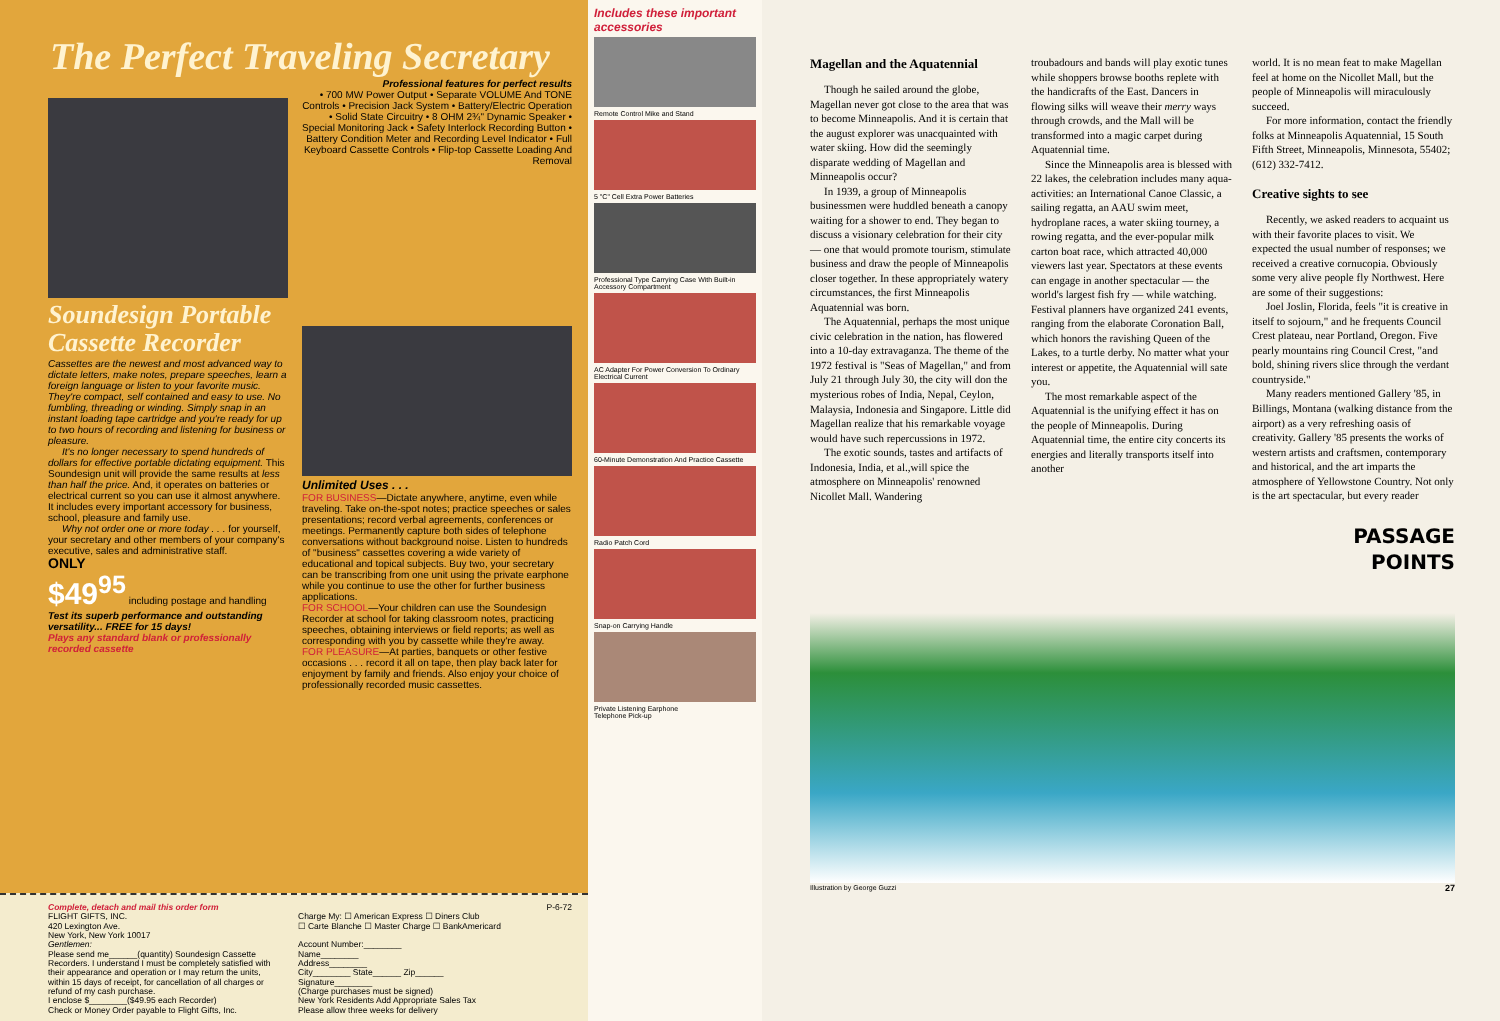The Perfect Traveling Secretary
Soundesign Portable Cassette Recorder
Cassettes are the newest and most advanced way to dictate letters, make notes, prepare speeches, learn a foreign language or listen to your favorite music. They're compact, self contained and easy to use. No fumbling, threading or winding. Simply snap in an instant loading tape cartridge and you're ready for up to two hours of recording and listening for business or pleasure.
It's no longer necessary to spend hundreds of dollars for effective portable dictating equipment. This Soundesign unit will provide the same results at less than half the price. And, it operates on batteries or electrical current so you can use it almost anywhere. It includes every important accessory for business, school, pleasure and family use.
Why not order one or more today . . . for yourself, your secretary and other members of your company's executive, sales and administrative staff.
ONLY
$49<sup>95</sup> including postage and handling
Test its superb performance and outstanding versatility... FREE for 15 days!
Plays any standard blank or professionally recorded cassette
Professional features for perfect results
• 700 MW Power Output • Separate VOLUME And TONE Controls • Precision Jack System • Battery/Electric Operation • Solid State Circuitry • 8 OHM 2¾" Dynamic Speaker • Special Monitoring Jack • Safety Interlock Recording Button • Battery Condition Meter and Recording Level Indicator • Full Keyboard Cassette Controls • Flip-top Cassette Loading And Removal
Unlimited Uses . . .
FOR BUSINESS—Dictate anywhere, anytime, even while traveling. Take on-the-spot notes; practice speeches or sales presentations; record verbal agreements, conferences or meetings. Permanently capture both sides of telephone conversations without background noise. Listen to hundreds of "business" cassettes covering a wide variety of educational and topical subjects. Buy two, your secretary can be transcribing from one unit using the private earphone while you continue to use the other for further business applications.
FOR SCHOOL—Your children can use the Soundesign Recorder at school for taking classroom notes, practicing speeches, obtaining interviews or field reports; as well as corresponding with you by cassette while they're away.
FOR PLEASURE—At parties, banquets or other festive occasions . . . record it all on tape, then play back later for enjoyment by family and friends. Also enjoy your choice of professionally recorded music cassettes.
Complete, detach and mail this order form
FLIGHT GIFTS, INC.
420 Lexington Ave.
New York, New York 10017
Gentlemen:
Please send me______(quantity) Soundesign Cassette Recorders. I understand I must be completely satisfied with their appearance and operation or I may return the units, within 15 days of receipt, for cancellation of all charges or refund of my cash purchase.
I enclose $________($49.95 each Recorder)
Check or Money Order payable to Flight Gifts, Inc.
P-6-72
Charge My: ☐ American Express ☐ Diners Club
☐ Carte Blanche ☐ Master Charge ☐ BankAmericard
Account Number:________
Name________
Address________
City________ State______ Zip______
Signature________
(Charge purchases must be signed)
New York Residents Add Appropriate Sales Tax
Please allow three weeks for delivery
Includes these important accessories
Remote Control Mike and Stand
5 "C" Cell Extra Power Batteries
Professional Type Carrying Case With Built-in Accessory Compartment
AC Adapter For Power Conversion To Ordinary Electrical Current
60-Minute Demonstration And Practice Cassette
Radio Patch Cord
Snap-on Carrying Handle
Private Listening Earphone
Telephone Pick-up
Magellan and the Aquatennial
Though he sailed around the globe, Magellan never got close to the area that was to become Minneapolis. And it is certain that the august explorer was unacquainted with water skiing. How did the seemingly disparate wedding of Magellan and Minneapolis occur?
In 1939, a group of Minneapolis businessmen were huddled beneath a canopy waiting for a shower to end. They began to discuss a visionary celebration for their city — one that would promote tourism, stimulate business and draw the people of Minneapolis closer together. In these appropriately watery circumstances, the first Minneapolis Aquatennial was born.
The Aquatennial, perhaps the most unique civic celebration in the nation, has flowered into a 10-day extravaganza. The theme of the 1972 festival is "Seas of Magellan," and from July 21 through July 30, the city will don the mysterious robes of India, Nepal, Ceylon, Malaysia, Indonesia and Singapore. Little did Magellan realize that his remarkable voyage would have such repercussions in 1972.
The exotic sounds, tastes and artifacts of Indonesia, India, et al.,will spice the atmosphere on Minneapolis' renowned Nicollet Mall. Wandering
troubadours and bands will play exotic tunes while shoppers browse booths replete with the handicrafts of the East. Dancers in flowing silks will weave their merry ways through crowds, and the Mall will be transformed into a magic carpet during Aquatennial time.
Since the Minneapolis area is blessed with 22 lakes, the celebration includes many aqua-activities: an International Canoe Classic, a sailing regatta, an AAU swim meet, hydroplane races, a water skiing tourney, a rowing regatta, and the ever-popular milk carton boat race, which attracted 40,000 viewers last year. Spectators at these events can engage in another spectacular — the world's largest fish fry — while watching. Festival planners have organized 241 events, ranging from the elaborate Coronation Ball, which honors the ravishing Queen of the Lakes, to a turtle derby. No matter what your interest or appetite, the Aquatennial will sate you.
The most remarkable aspect of the Aquatennial is the unifying effect it has on the people of Minneapolis. During Aquatennial time, the entire city concerts its energies and literally transports itself into another
world. It is no mean feat to make Magellan feel at home on the Nicollet Mall, but the people of Minneapolis will miraculously succeed.
For more information, contact the friendly folks at Minneapolis Aquatennial, 15 South Fifth Street, Minneapolis, Minnesota, 55402; (612) 332-7412.
Creative sights to see
Recently, we asked readers to acquaint us with their favorite places to visit. We expected the usual number of responses; we received a creative cornucopia. Obviously some very alive people fly Northwest. Here are some of their suggestions:
Joel Joslin, Florida, feels "it is creative in itself to sojourn," and he frequents Council Crest plateau, near Portland, Oregon. Five pearly mountains ring Council Crest, "and bold, shining rivers slice through the verdant countryside."
Many readers mentioned Gallery '85, in Billings, Montana (walking distance from the airport) as a very refreshing oasis of creativity. Gallery '85 presents the works of western artists and craftsmen, contemporary and historical, and the art imparts the atmosphere of Yellowstone Country. Not only is the art spectacular, but every reader
PASSAGE
POINTS
Illustration by George Guzzi 27